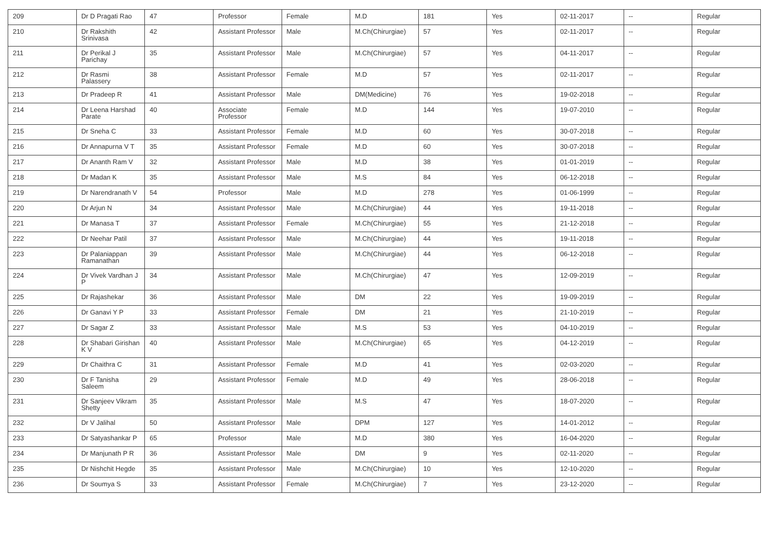| 209 | Dr D Pragati Rao | 47 | Professor | Female | M.D | 181 | Yes | 02-11-2017 | -- | Regular |
| 210 | Dr Rakshith Srinivasa | 42 | Assistant Professor | Male | M.Ch(Chirurgiae) | 57 | Yes | 02-11-2017 | -- | Regular |
| 211 | Dr Perikal J Parichay | 35 | Assistant Professor | Male | M.Ch(Chirurgiae) | 57 | Yes | 04-11-2017 | -- | Regular |
| 212 | Dr Rasmi Palassery | 38 | Assistant Professor | Female | M.D | 57 | Yes | 02-11-2017 | -- | Regular |
| 213 | Dr Pradeep R | 41 | Assistant Professor | Male | DM(Medicine) | 76 | Yes | 19-02-2018 | -- | Regular |
| 214 | Dr Leena Harshad Parate | 40 | Associate Professor | Female | M.D | 144 | Yes | 19-07-2010 | -- | Regular |
| 215 | Dr Sneha C | 33 | Assistant Professor | Female | M.D | 60 | Yes | 30-07-2018 | -- | Regular |
| 216 | Dr Annapurna V T | 35 | Assistant Professor | Female | M.D | 60 | Yes | 30-07-2018 | -- | Regular |
| 217 | Dr Ananth Ram V | 32 | Assistant Professor | Male | M.D | 38 | Yes | 01-01-2019 | -- | Regular |
| 218 | Dr Madan K | 35 | Assistant Professor | Male | M.S | 84 | Yes | 06-12-2018 | -- | Regular |
| 219 | Dr Narendranath V | 54 | Professor | Male | M.D | 278 | Yes | 01-06-1999 | -- | Regular |
| 220 | Dr Arjun N | 34 | Assistant Professor | Male | M.Ch(Chirurgiae) | 44 | Yes | 19-11-2018 | -- | Regular |
| 221 | Dr Manasa T | 37 | Assistant Professor | Female | M.Ch(Chirurgiae) | 55 | Yes | 21-12-2018 | -- | Regular |
| 222 | Dr Neehar Patil | 37 | Assistant Professor | Male | M.Ch(Chirurgiae) | 44 | Yes | 19-11-2018 | -- | Regular |
| 223 | Dr Palaniappan Ramanathan | 39 | Assistant Professor | Male | M.Ch(Chirurgiae) | 44 | Yes | 06-12-2018 | -- | Regular |
| 224 | Dr Vivek Vardhan J P | 34 | Assistant Professor | Male | M.Ch(Chirurgiae) | 47 | Yes | 12-09-2019 | -- | Regular |
| 225 | Dr Rajashekar | 36 | Assistant Professor | Male | DM | 22 | Yes | 19-09-2019 | -- | Regular |
| 226 | Dr Ganavi Y P | 33 | Assistant Professor | Female | DM | 21 | Yes | 21-10-2019 | -- | Regular |
| 227 | Dr Sagar Z | 33 | Assistant Professor | Male | M.S | 53 | Yes | 04-10-2019 | -- | Regular |
| 228 | Dr Shabari Girishan K V | 40 | Assistant Professor | Male | M.Ch(Chirurgiae) | 65 | Yes | 04-12-2019 | -- | Regular |
| 229 | Dr Chaithra C | 31 | Assistant Professor | Female | M.D | 41 | Yes | 02-03-2020 | -- | Regular |
| 230 | Dr F Tanisha Saleem | 29 | Assistant Professor | Female | M.D | 49 | Yes | 28-06-2018 | -- | Regular |
| 231 | Dr Sanjeev Vikram Shetty | 35 | Assistant Professor | Male | M.S | 47 | Yes | 18-07-2020 | -- | Regular |
| 232 | Dr V Jalihal | 50 | Assistant Professor | Male | DPM | 127 | Yes | 14-01-2012 | -- | Regular |
| 233 | Dr Satyashankar P | 65 | Professor | Male | M.D | 380 | Yes | 16-04-2020 | -- | Regular |
| 234 | Dr Manjunath P R | 36 | Assistant Professor | Male | DM | 9 | Yes | 02-11-2020 | -- | Regular |
| 235 | Dr Nishchit Hegde | 35 | Assistant Professor | Male | M.Ch(Chirurgiae) | 10 | Yes | 12-10-2020 | -- | Regular |
| 236 | Dr Soumya S | 33 | Assistant Professor | Female | M.Ch(Chirurgiae) | 7 | Yes | 23-12-2020 | -- | Regular |